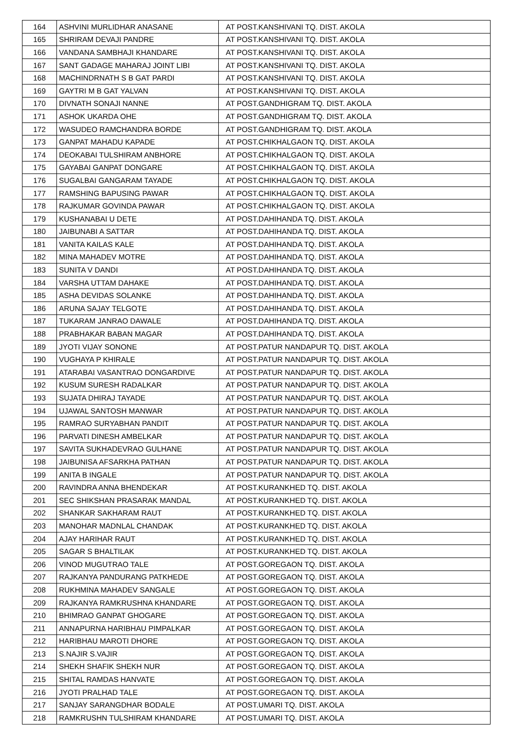| 164 | ASHVINI MURLIDHAR ANASANE | AT POST.KANSHIVANI TQ. DIST. AKOLA |
| 165 | SHRIRAM DEVAJI PANDRE | AT POST.KANSHIVANI TQ. DIST. AKOLA |
| 166 | VANDANA SAMBHAJI KHANDARE | AT POST.KANSHIVANI TQ. DIST. AKOLA |
| 167 | SANT GADAGE MAHARAJ JOINT LIBI | AT POST.KANSHIVANI TQ. DIST. AKOLA |
| 168 | MACHINDRNATH S B GAT PARDI | AT POST.KANSHIVANI TQ. DIST. AKOLA |
| 169 | GAYTRI M B GAT YALVAN | AT POST.KANSHIVANI TQ. DIST. AKOLA |
| 170 | DIVNATH SONAJI NANNE | AT POST.GANDHIGRAM TQ. DIST. AKOLA |
| 171 | ASHOK UKARDA OHE | AT POST.GANDHIGRAM TQ. DIST. AKOLA |
| 172 | WASUDEO RAMCHANDRA BORDE | AT POST.GANDHIGRAM TQ. DIST. AKOLA |
| 173 | GANPAT MAHADU KAPADE | AT POST.CHIKHALGAON TQ. DIST. AKOLA |
| 174 | DEOKABAI TULSHIRAM ANBHORE | AT POST.CHIKHALGAON TQ. DIST. AKOLA |
| 175 | GAYABAI GANPAT DONGARE | AT POST.CHIKHALGAON TQ. DIST. AKOLA |
| 176 | SUGALBAI GANGARAM TAYADE | AT POST.CHIKHALGAON TQ. DIST. AKOLA |
| 177 | RAMSHING BAPUSING PAWAR | AT POST.CHIKHALGAON TQ. DIST. AKOLA |
| 178 | RAJKUMAR GOVINDA PAWAR | AT POST.CHIKHALGAON TQ. DIST. AKOLA |
| 179 | KUSHANABAI U DETE | AT POST.DAHIHANDA TQ. DIST. AKOLA |
| 180 | JAIBUNABI A SATTAR | AT POST.DAHIHANDA TQ. DIST. AKOLA |
| 181 | VANITA KAILAS KALE | AT POST.DAHIHANDA TQ. DIST. AKOLA |
| 182 | MINA MAHADEV MOTRE | AT POST.DAHIHANDA TQ. DIST. AKOLA |
| 183 | SUNITA V DANDI | AT POST.DAHIHANDA TQ. DIST. AKOLA |
| 184 | VARSHA UTTAM DAHAKE | AT POST.DAHIHANDA TQ. DIST. AKOLA |
| 185 | ASHA DEVIDAS SOLANKE | AT POST.DAHIHANDA TQ. DIST. AKOLA |
| 186 | ARUNA SAJAY TELGOTE | AT POST.DAHIHANDA TQ. DIST. AKOLA |
| 187 | TUKARAM JANRAO DAWALE | AT POST.DAHIHANDA TQ. DIST. AKOLA |
| 188 | PRABHAKAR BABAN MAGAR | AT POST.DAHIHANDA TQ. DIST. AKOLA |
| 189 | JYOTI VIJAY SONONE | AT POST.PATUR NANDAPUR TQ. DIST. AKOLA |
| 190 | VUGHAYA P KHIRALE | AT POST.PATUR NANDAPUR TQ. DIST. AKOLA |
| 191 | ATARABAI VASANTRAO DONGARDIVE | AT POST.PATUR NANDAPUR TQ. DIST. AKOLA |
| 192 | KUSUM SURESH RADALKAR | AT POST.PATUR NANDAPUR TQ. DIST. AKOLA |
| 193 | SUJATA DHIRAJ TAYADE | AT POST.PATUR NANDAPUR TQ. DIST. AKOLA |
| 194 | UJAWAL SANTOSH MANWAR | AT POST.PATUR NANDAPUR TQ. DIST. AKOLA |
| 195 | RAMRAO SURYABHAN PANDIT | AT POST.PATUR NANDAPUR TQ. DIST. AKOLA |
| 196 | PARVATI DINESH AMBELKAR | AT POST.PATUR NANDAPUR TQ. DIST. AKOLA |
| 197 | SAVITA SUKHADEVRAO GULHANE | AT POST.PATUR NANDAPUR TQ. DIST. AKOLA |
| 198 | JAIBUNISA AFSARKHA PATHAN | AT POST.PATUR NANDAPUR TQ. DIST. AKOLA |
| 199 | ANITA B INGALE | AT POST.PATUR NANDAPUR TQ. DIST. AKOLA |
| 200 | RAVINDRA ANNA BHENDEKAR | AT POST.KURANKHED TQ. DIST. AKOLA |
| 201 | SEC SHIKSHAN PRASARAK MANDAL | AT POST.KURANKHED TQ. DIST. AKOLA |
| 202 | SHANKAR SAKHARAM RAUT | AT POST.KURANKHED TQ. DIST. AKOLA |
| 203 | MANOHAR MADNLAL CHANDAK | AT POST.KURANKHED TQ. DIST. AKOLA |
| 204 | AJAY HARIHAR RAUT | AT POST.KURANKHED TQ. DIST. AKOLA |
| 205 | SAGAR S BHALTILAK | AT POST.KURANKHED TQ. DIST. AKOLA |
| 206 | VINOD MUGUTRAO TALE | AT POST.GOREGAON TQ. DIST. AKOLA |
| 207 | RAJKANYA PANDURANG PATKHEDE | AT POST.GOREGAON TQ. DIST. AKOLA |
| 208 | RUKHMINA MAHADEV SANGALE | AT POST.GOREGAON TQ. DIST. AKOLA |
| 209 | RAJKANYA RAMKRUSHNA KHANDARE | AT POST.GOREGAON TQ. DIST. AKOLA |
| 210 | BHIMRAO GANPAT GHOGARE | AT POST.GOREGAON TQ. DIST. AKOLA |
| 211 | ANNAPURNA HARIBHAU PIMPALKAR | AT POST.GOREGAON TQ. DIST. AKOLA |
| 212 | HARIBHAU MAROTI DHORE | AT POST.GOREGAON TQ. DIST. AKOLA |
| 213 | S.NAJIR S.VAJIR | AT POST.GOREGAON TQ. DIST. AKOLA |
| 214 | SHEKH SHAFIK SHEKH NUR | AT POST.GOREGAON TQ. DIST. AKOLA |
| 215 | SHITAL RAMDAS HANVATE | AT POST.GOREGAON TQ. DIST. AKOLA |
| 216 | JYOTI PRALHAD TALE | AT POST.GOREGAON TQ. DIST. AKOLA |
| 217 | SANJAY SARANGDHAR BODALE | AT POST.UMARI TQ. DIST. AKOLA |
| 218 | RAMKRUSHN TULSHIRAM KHANDARE | AT POST.UMARI TQ. DIST. AKOLA |